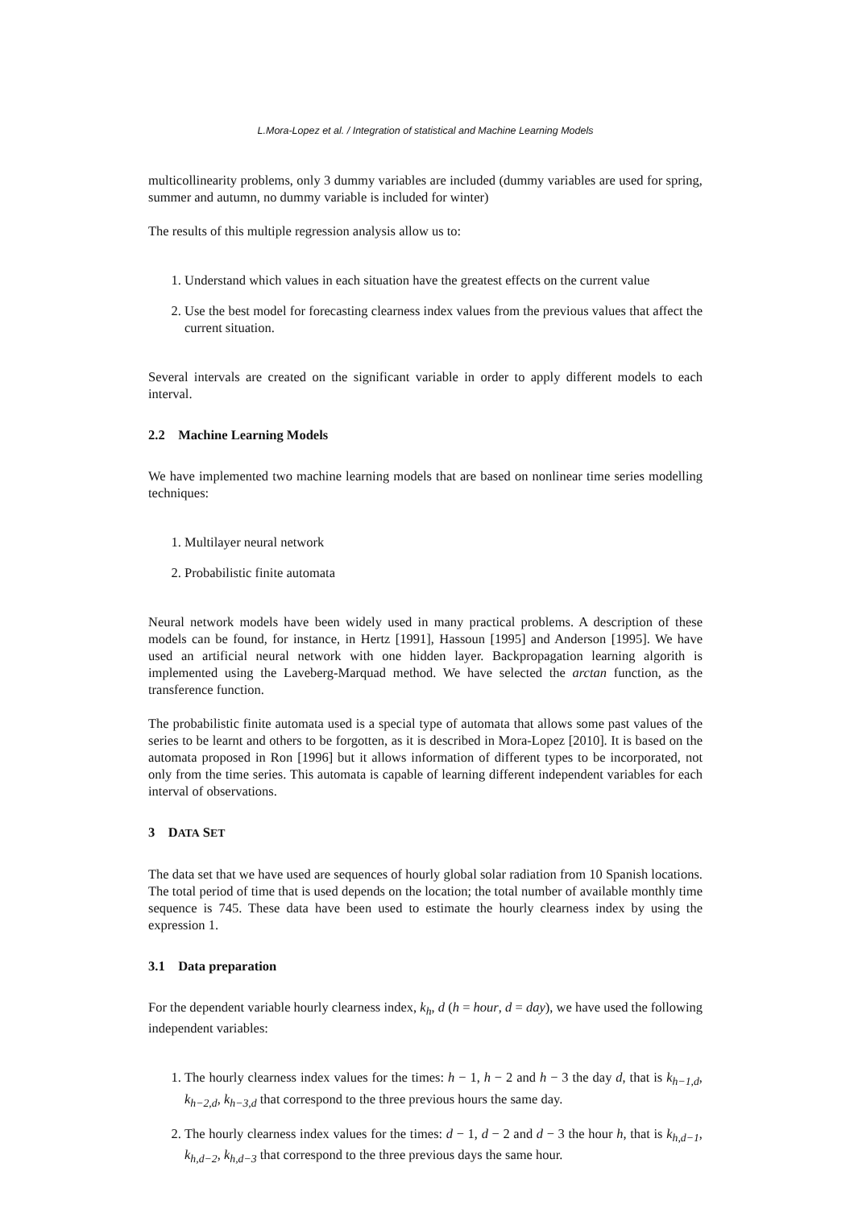L.Mora-Lopez et al. / Integration of statistical and Machine Learning Models
multicollinearity problems, only 3 dummy variables are included (dummy variables are used for spring, summer and autumn, no dummy variable is included for winter)
The results of this multiple regression analysis allow us to:
1. Understand which values in each situation have the greatest effects on the current value
2. Use the best model for forecasting clearness index values from the previous values that affect the current situation.
Several intervals are created on the significant variable in order to apply different models to each interval.
2.2 Machine Learning Models
We have implemented two machine learning models that are based on nonlinear time series modelling techniques:
1. Multilayer neural network
2. Probabilistic finite automata
Neural network models have been widely used in many practical problems. A description of these models can be found, for instance, in Hertz [1991], Hassoun [1995] and Anderson [1995]. We have used an artificial neural network with one hidden layer. Backpropagation learning algorith is implemented using the Laveberg-Marquad method. We have selected the arctan function, as the transference function.
The probabilistic finite automata used is a special type of automata that allows some past values of the series to be learnt and others to be forgotten, as it is described in Mora-Lopez [2010]. It is based on the automata proposed in Ron [1996] but it allows information of different types to be incorporated, not only from the time series. This automata is capable of learning different independent variables for each interval of observations.
3 DATA SET
The data set that we have used are sequences of hourly global solar radiation from 10 Spanish locations. The total period of time that is used depends on the location; the total number of available monthly time sequence is 745. These data have been used to estimate the hourly clearness index by using the expression 1.
3.1 Data preparation
For the dependent variable hourly clearness index, k<sub>h</sub>, d (h = hour, d = day), we have used the following independent variables:
1. The hourly clearness index values for the times: h − 1, h − 2 and h − 3 the day d, that is k<sub>h−1,d</sub>, k<sub>h−2,d</sub>, k<sub>h−3,d</sub> that correspond to the three previous hours the same day.
2. The hourly clearness index values for the times: d − 1, d − 2 and d − 3 the hour h, that is k<sub>h,d−1</sub>, k<sub>h,d−2</sub>, k<sub>h,d−3</sub> that correspond to the three previous days the same hour.